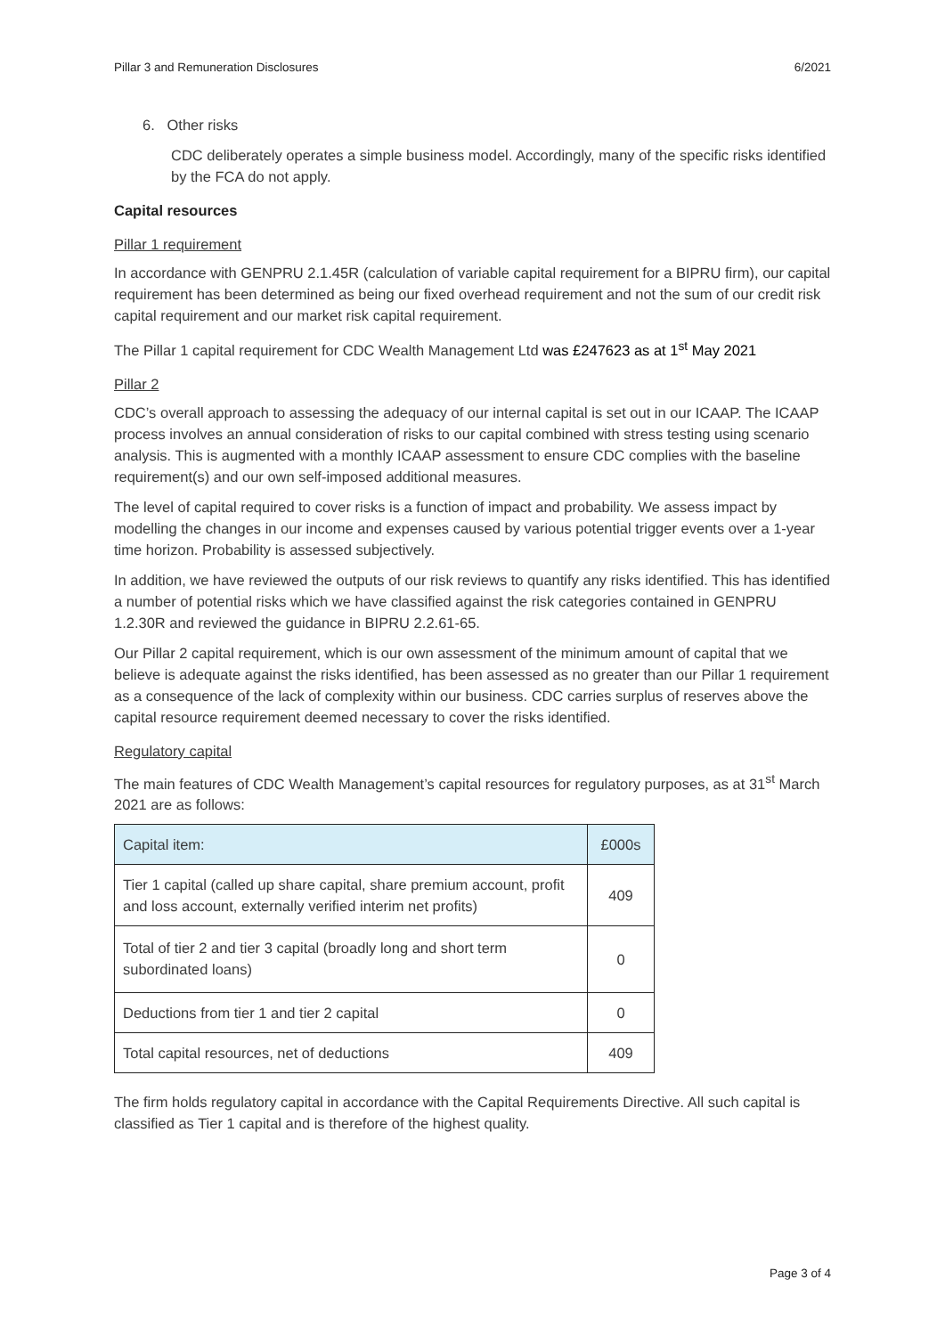Pillar 3 and Remuneration Disclosures 6/2021
6. Other risks
CDC deliberately operates a simple business model. Accordingly, many of the specific risks identified by the FCA do not apply.
Capital resources
Pillar 1 requirement
In accordance with GENPRU 2.1.45R (calculation of variable capital requirement for a BIPRU firm), our capital requirement has been determined as being our fixed overhead requirement and not the sum of our credit risk capital requirement and our market risk capital requirement.
The Pillar 1 capital requirement for CDC Wealth Management Ltd was £247623 as at 1<sup>st</sup> May 2021
Pillar 2
CDC’s overall approach to assessing the adequacy of our internal capital is set out in our ICAAP. The ICAAP process involves an annual consideration of risks to our capital combined with stress testing using scenario analysis. This is augmented with a monthly ICAAP assessment to ensure CDC complies with the baseline requirement(s) and our own self-imposed additional measures.
The level of capital required to cover risks is a function of impact and probability. We assess impact by modelling the changes in our income and expenses caused by various potential trigger events over a 1-year time horizon. Probability is assessed subjectively.
In addition, we have reviewed the outputs of our risk reviews to quantify any risks identified. This has identified a number of potential risks which we have classified against the risk categories contained in GENPRU 1.2.30R and reviewed the guidance in BIPRU 2.2.61-65.
Our Pillar 2 capital requirement, which is our own assessment of the minimum amount of capital that we believe is adequate against the risks identified, has been assessed as no greater than our Pillar 1 requirement as a consequence of the lack of complexity within our business. CDC carries surplus of reserves above the capital resource requirement deemed necessary to cover the risks identified.
Regulatory capital
The main features of CDC Wealth Management’s capital resources for regulatory purposes, as at 31<sup>st</sup> March 2021 are as follows:
| Capital item: | £000s |
| --- | --- |
| Tier 1 capital (called up share capital, share premium account, profit and loss account, externally verified interim net profits) | 409 |
| Total of tier 2 and tier 3 capital (broadly long and short term subordinated loans) | 0 |
| Deductions from tier 1 and tier 2 capital | 0 |
| Total capital resources, net of deductions | 409 |
The firm holds regulatory capital in accordance with the Capital Requirements Directive. All such capital is classified as Tier 1 capital and is therefore of the highest quality.
Page 3 of 4